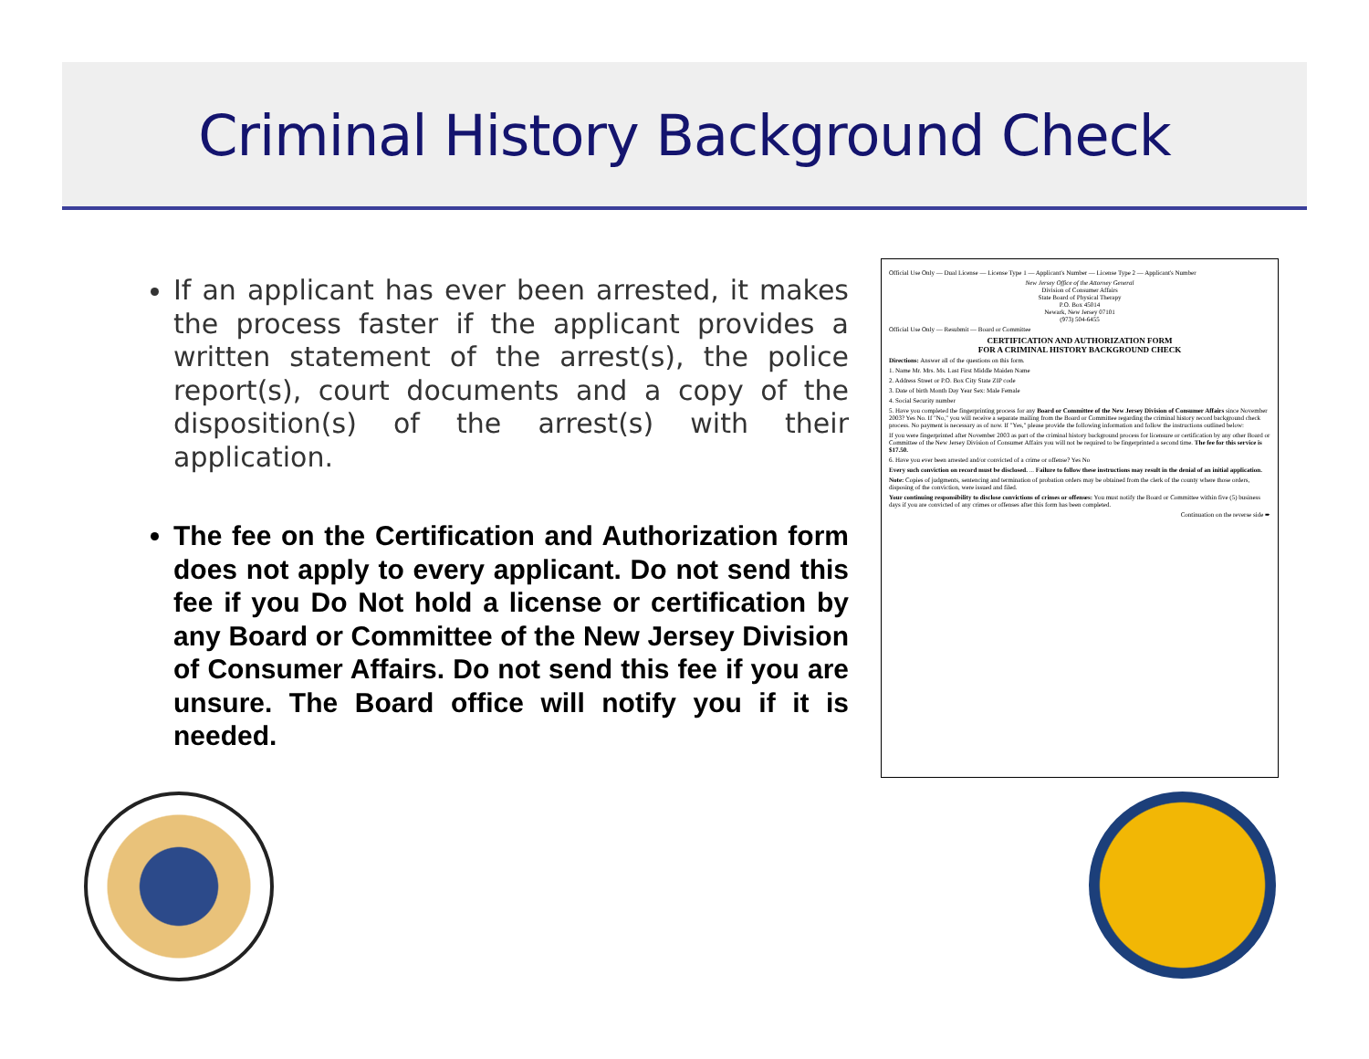Criminal History Background Check
If an applicant has ever been arrested, it makes the process faster if the applicant provides a written statement of the arrest(s), the police report(s), court documents and a copy of the disposition(s) of the arrest(s) with their application.
The fee on the Certification and Authorization form does not apply to every applicant. Do not send this fee if you Do Not hold a license or certification by any Board or Committee of the New Jersey Division of Consumer Affairs. Do not send this fee if you are unsure. The Board office will notify you if it is needed.
Official Use Only — Dual License — License Type 1 — Applicant's Number — License Type 2 — Applicant's Number
New Jersey Office of the Attorney General
Division of Consumer Affairs
State Board of Physical Therapy
P.O. Box 45014
Newark, New Jersey 07101
(973) 504-6455
Official Use Only — Resubmit — Board or Committee
CERTIFICATION AND AUTHORIZATION FORM
FOR A CRIMINAL HISTORY BACKGROUND CHECK
Directions: Answer all of the questions on this form.
1. Name Mr. Mrs. Ms. Last First Middle Maiden Name
2. Address Street or P.O. Box City State ZIP code
3. Date of birth Month Day Year Sex: Male Female
4. Social Security number
5. Have you completed the fingerprinting process for any Board or Committee of the New Jersey Division of Consumer Affairs since November 2003? Yes No. If "No," you will receive a separate mailing from the Board or Committee regarding the criminal history record background check process. No payment is necessary as of now. If "Yes," please provide the following information and follow the instructions outlined below:
If you were fingerprinted after November 2003 as part of the criminal history background process for licensure or certification by any other Board or Committee of the New Jersey Division of Consumer Affairs you will not be required to be fingerprinted a second time. The fee for this service is $17.50.
6. Have you ever been arrested and/or convicted of a crime or offense? Yes No
Every such conviction on record must be disclosed. ... Failure to follow these instructions may result in the denial of an initial application.
Note: Copies of judgments, sentencing and termination of probation orders may be obtained from the clerk of the county where those orders, disposing of the conviction, were issued and filed.
Your continuing responsibility to disclose convictions of crimes or offenses: You must notify the Board or Committee within five (5) business days if you are convicted of any crimes or offenses after this form has been completed.
Continuation on the reverse side ➨